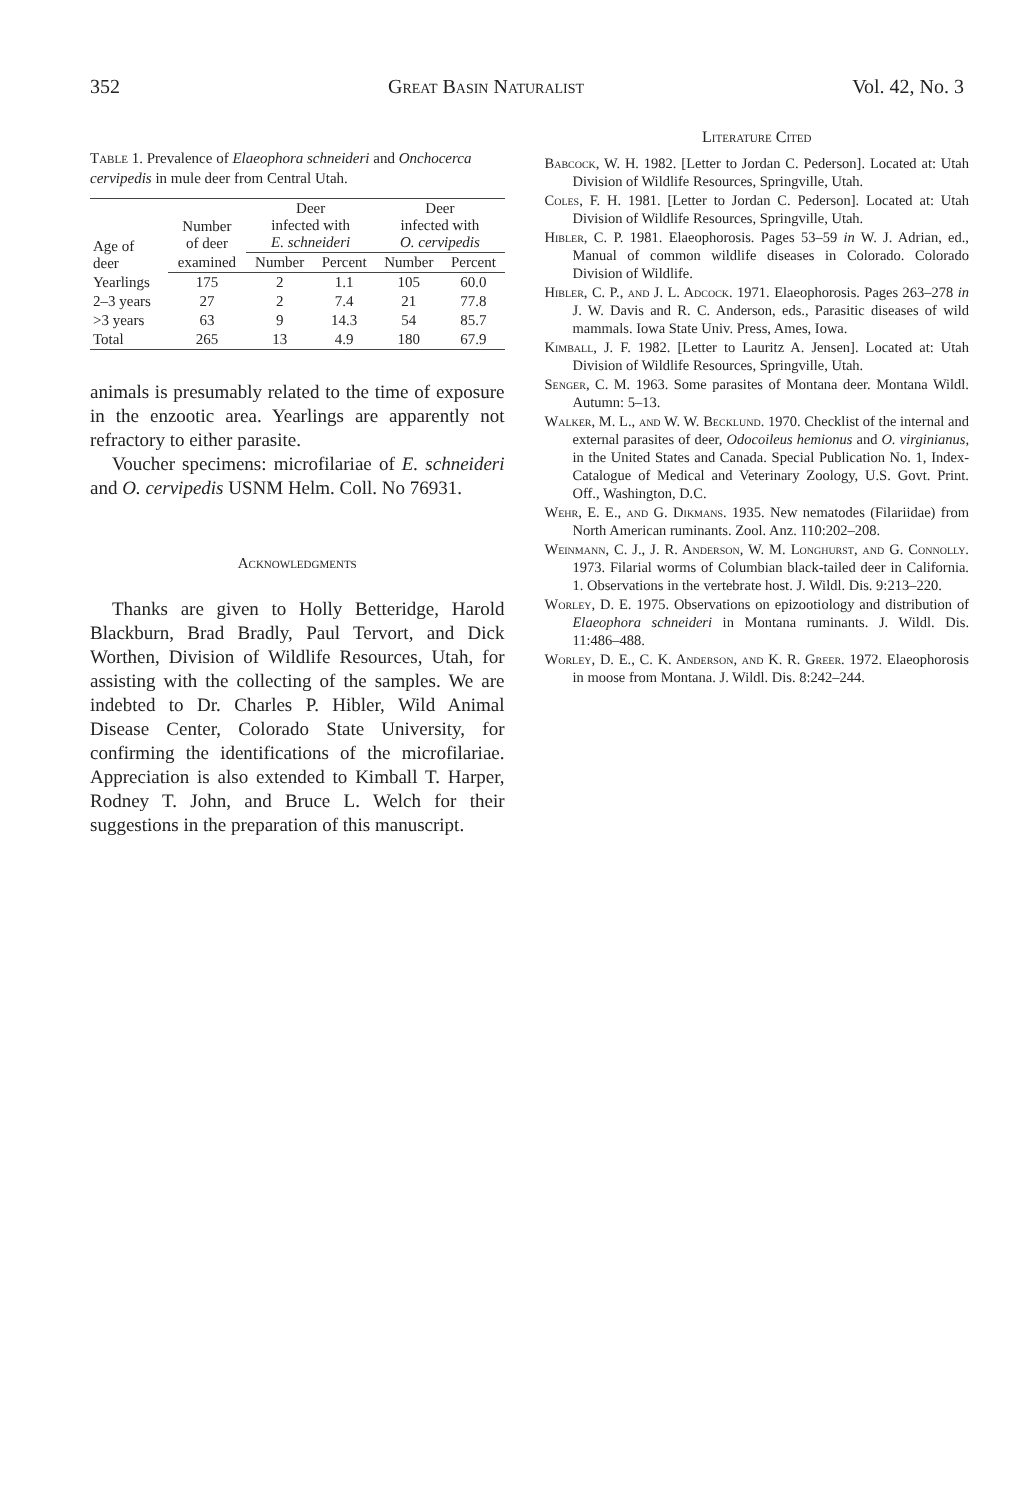352 Great Basin Naturalist Vol. 42, No. 3
Table 1. Prevalence of Elaeophora schneideri and Onchocerca cervipedis in mule deer from Central Utah.
| Age of deer | Number of deer | Deer infected with E. schneideri | | Deer infected with O. cervipedis | |
| --- | --- | --- | --- | --- | --- |
| | examined | Number | Percent | Number | Percent |
| Yearlings | 175 | 2 | 1.1 | 105 | 60.0 |
| 2–3 years | 27 | 2 | 7.4 | 21 | 77.8 |
| >3 years | 63 | 9 | 14.3 | 54 | 85.7 |
| Total | 265 | 13 | 4.9 | 180 | 67.9 |
animals is presumably related to the time of exposure in the enzootic area. Yearlings are apparently not refractory to either parasite.
Voucher specimens: microfilariae of E. schneideri and O. cervipedis USNM Helm. Coll. No 76931.
Acknowledgments
Thanks are given to Holly Betteridge, Harold Blackburn, Brad Bradly, Paul Tervort, and Dick Worthen, Division of Wildlife Resources, Utah, for assisting with the collecting of the samples. We are indebted to Dr. Charles P. Hibler, Wild Animal Disease Center, Colorado State University, for confirming the identifications of the microfilariae. Appreciation is also extended to Kimball T. Harper, Rodney T. John, and Bruce L. Welch for their suggestions in the preparation of this manuscript.
Literature Cited
Babcock, W. H. 1982. [Letter to Jordan C. Pederson]. Located at: Utah Division of Wildlife Resources, Springville, Utah.
Coles, F. H. 1981. [Letter to Jordan C. Pederson]. Located at: Utah Division of Wildlife Resources, Springville, Utah.
Hibler, C. P. 1981. Elaeophorosis. Pages 53–59 in W. J. Adrian, ed., Manual of common wildlife diseases in Colorado. Colorado Division of Wildlife.
Hibler, C. P., and J. L. Adcock. 1971. Elaeophorosis. Pages 263–278 in J. W. Davis and R. C. Anderson, eds., Parasitic diseases of wild mammals. Iowa State Univ. Press, Ames, Iowa.
Kimball, J. F. 1982. [Letter to Lauritz A. Jensen]. Located at: Utah Division of Wildlife Resources, Springville, Utah.
Senger, C. M. 1963. Some parasites of Montana deer. Montana Wildl. Autumn: 5–13.
Walker, M. L., and W. W. Becklund. 1970. Checklist of the internal and external parasites of deer, Odocoileus hemionus and O. virginianus, in the United States and Canada. Special Publication No. 1, Index-Catalogue of Medical and Veterinary Zoology, U.S. Govt. Print. Off., Washington, D.C.
Wehr, E. E., and G. Dikmans. 1935. New nematodes (Filariidae) from North American ruminants. Zool. Anz. 110:202–208.
Weinmann, C. J., J. R. Anderson, W. M. Longhurst, and G. Connolly. 1973. Filarial worms of Columbian black-tailed deer in California. 1. Observations in the vertebrate host. J. Wildl. Dis. 9:213–220.
Worley, D. E. 1975. Observations on epizootiology and distribution of Elaeophora schneideri in Montana ruminants. J. Wildl. Dis. 11:486–488.
Worley, D. E., C. K. Anderson, and K. R. Greer. 1972. Elaeophorosis in moose from Montana. J. Wildl. Dis. 8:242–244.